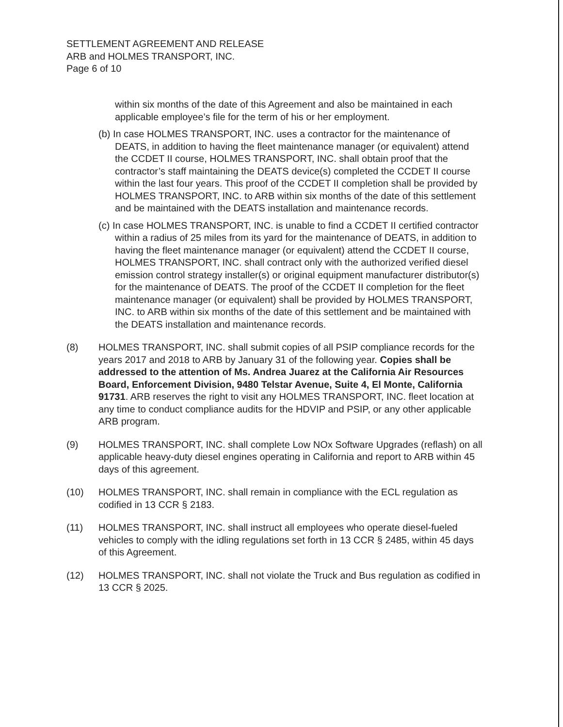SETTLEMENT AGREEMENT AND RELEASE
ARB and HOLMES TRANSPORT, INC.
Page 6 of 10
within six months of the date of this Agreement and also be maintained in each applicable employee’s file for the term of his or her employment.
(b) In case HOLMES TRANSPORT, INC. uses a contractor for the maintenance of DEATS, in addition to having the fleet maintenance manager (or equivalent) attend the CCDET II course, HOLMES TRANSPORT, INC. shall obtain proof that the contractor’s staff maintaining the DEATS device(s) completed the CCDET II course within the last four years. This proof of the CCDET II completion shall be provided by HOLMES TRANSPORT, INC. to ARB within six months of the date of this settlement and be maintained with the DEATS installation and maintenance records.
(c) In case HOLMES TRANSPORT, INC. is unable to find a CCDET II certified contractor within a radius of 25 miles from its yard for the maintenance of DEATS, in addition to having the fleet maintenance manager (or equivalent) attend the CCDET II course, HOLMES TRANSPORT, INC. shall contract only with the authorized verified diesel emission control strategy installer(s) or original equipment manufacturer distributor(s) for the maintenance of DEATS. The proof of the CCDET II completion for the fleet maintenance manager (or equivalent) shall be provided by HOLMES TRANSPORT, INC. to ARB within six months of the date of this settlement and be maintained with the DEATS installation and maintenance records.
(8) HOLMES TRANSPORT, INC. shall submit copies of all PSIP compliance records for the years 2017 and 2018 to ARB by January 31 of the following year. Copies shall be addressed to the attention of Ms. Andrea Juarez at the California Air Resources Board, Enforcement Division, 9480 Telstar Avenue, Suite 4, El Monte, California 91731. ARB reserves the right to visit any HOLMES TRANSPORT, INC. fleet location at any time to conduct compliance audits for the HDVIP and PSIP, or any other applicable ARB program.
(9) HOLMES TRANSPORT, INC. shall complete Low NOx Software Upgrades (reflash) on all applicable heavy-duty diesel engines operating in California and report to ARB within 45 days of this agreement.
(10) HOLMES TRANSPORT, INC. shall remain in compliance with the ECL regulation as codified in 13 CCR § 2183.
(11) HOLMES TRANSPORT, INC. shall instruct all employees who operate diesel-fueled vehicles to comply with the idling regulations set forth in 13 CCR § 2485, within 45 days of this Agreement.
(12) HOLMES TRANSPORT, INC. shall not violate the Truck and Bus regulation as codified in 13 CCR § 2025.